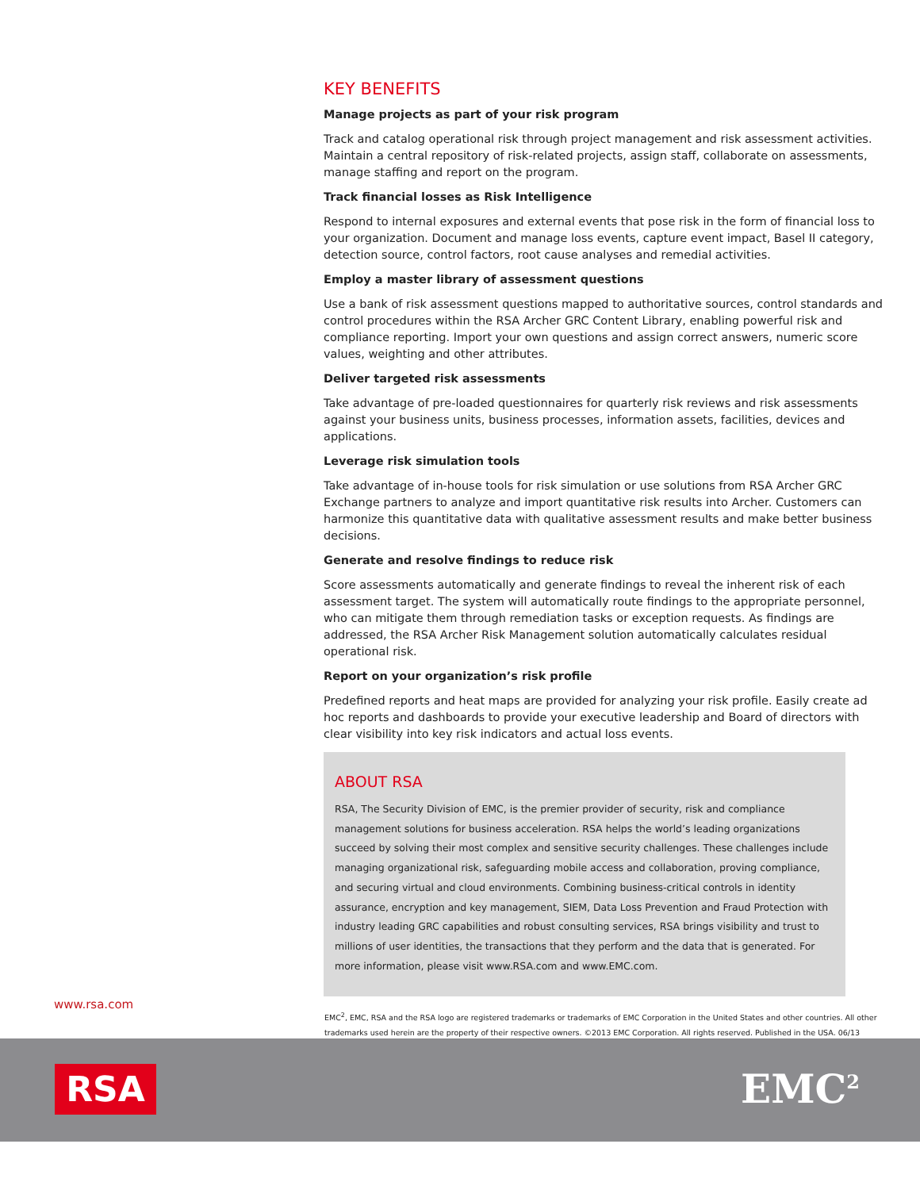KEY BENEFITS
Manage projects as part of your risk program
Track and catalog operational risk through project management and risk assessment activities. Maintain a central repository of risk-related projects, assign staff, collaborate on assessments, manage staffing and report on the program.
Track financial losses as Risk Intelligence
Respond to internal exposures and external events that pose risk in the form of financial loss to your organization. Document and manage loss events, capture event impact, Basel II category, detection source, control factors, root cause analyses and remedial activities.
Employ a master library of assessment questions
Use a bank of risk assessment questions mapped to authoritative sources, control standards and control procedures within the RSA Archer GRC Content Library, enabling powerful risk and compliance reporting. Import your own questions and assign correct answers, numeric score values, weighting and other attributes.
Deliver targeted risk assessments
Take advantage of pre-loaded questionnaires for quarterly risk reviews and risk assessments against your business units, business processes, information assets, facilities, devices and applications.
Leverage risk simulation tools
Take advantage of in-house tools for risk simulation or use solutions from RSA Archer GRC Exchange partners to analyze and import quantitative risk results into Archer. Customers can harmonize this quantitative data with qualitative assessment results and make better business decisions.
Generate and resolve findings to reduce risk
Score assessments automatically and generate findings to reveal the inherent risk of each assessment target. The system will automatically route findings to the appropriate personnel, who can mitigate them through remediation tasks or exception requests. As findings are addressed, the RSA Archer Risk Management solution automatically calculates residual operational risk.
Report on your organization’s risk profile
Predefined reports and heat maps are provided for analyzing your risk profile. Easily create ad hoc reports and dashboards to provide your executive leadership and Board of directors with clear visibility into key risk indicators and actual loss events.
ABOUT RSA
RSA, The Security Division of EMC, is the premier provider of security, risk and compliance management solutions for business acceleration. RSA helps the world’s leading organizations succeed by solving their most complex and sensitive security challenges. These challenges include managing organizational risk, safeguarding mobile access and collaboration, proving compliance, and securing virtual and cloud environments. Combining business-critical controls in identity assurance, encryption and key management, SIEM, Data Loss Prevention and Fraud Protection with industry leading GRC capabilities and robust consulting services, RSA brings visibility and trust to millions of user identities, the transactions that they perform and the data that is generated. For more information, please visit www.RSA.com and www.EMC.com.
www.rsa.com
EMC<sup>2</sup>, EMC, RSA and the RSA logo are registered trademarks or trademarks of EMC Corporation in the United States and other countries. All other trademarks used herein are the property of their respective owners. ©2013 EMC Corporation. All rights reserved. Published in the USA. 06/13
RSA EMC<sup>2</sup>